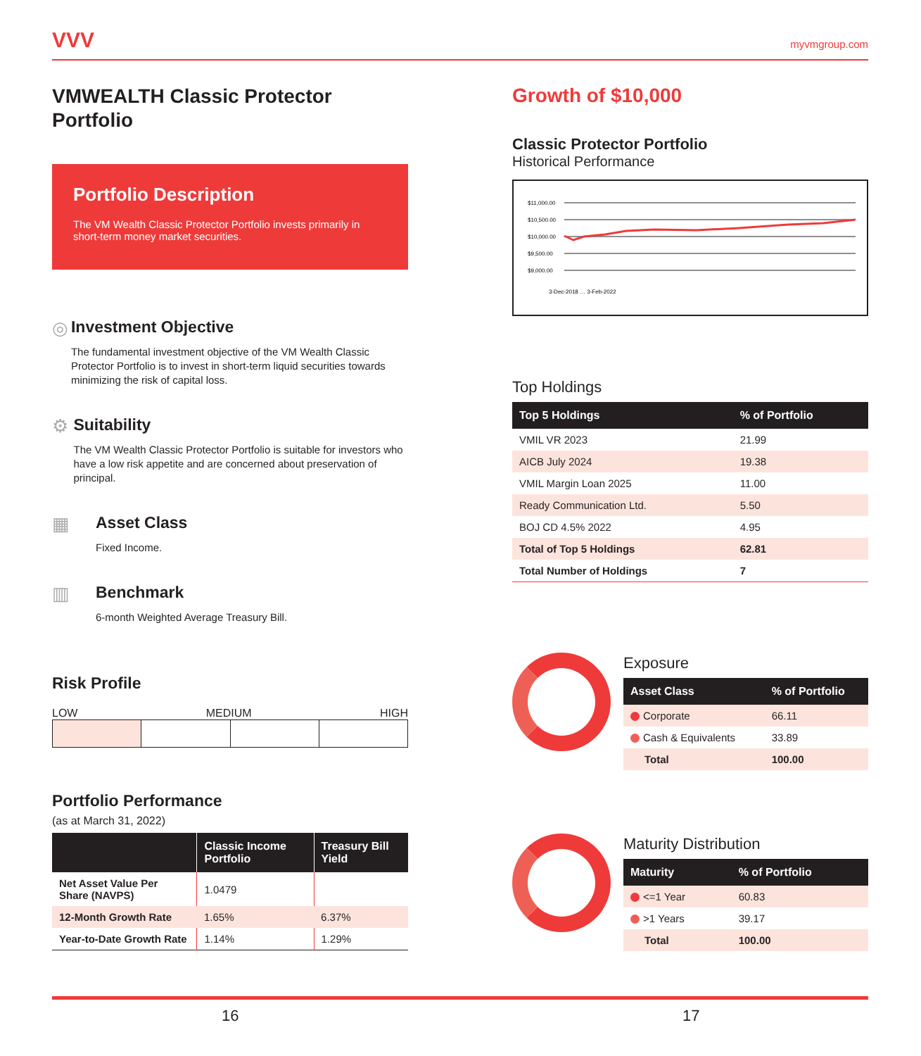VVV
myvmgroup.com
VMWEALTH Classic Protector Portfolio
Portfolio Description
The VM Wealth Classic Protector Portfolio invests primarily in short-term money market securities.
◎ Investment Objective
The fundamental investment objective of the VM Wealth Classic Protector Portfolio is to invest in short-term liquid securities towards minimizing the risk of capital loss.
⚙ Suitability
The VM Wealth Classic Protector Portfolio is suitable for investors who have a low risk appetite and are concerned about preservation of principal.
▦ Asset Class
Fixed Income.
▥ Benchmark
6-month Weighted Average Treasury Bill.
Risk Profile
LOW MEDIUM HIGH
Portfolio Performance
(as at March 31, 2022)
| | Classic Income Portfolio | Treasury Bill Yield |
| --- | --- | --- |
| Net Asset Value Per Share (NAVPS) | 1.0479 | |
| 12-Month Growth Rate | 1.65% | 6.37% |
| Year-to-Date Growth Rate | 1.14% | 1.29% |
Growth of $10,000
Classic Protector Portfolio
Historical Performance
$11,000.00
$10,500.00
$10,000.00
$9,500.00
$9,000.00
3-Dec-2018 … 3-Feb-2022
Top Holdings
| Top 5 Holdings | % of Portfolio |
| --- | --- |
| VMIL VR 2023 | 21.99 |
| AICB July 2024 | 19.38 |
| VMIL Margin Loan 2025 | 11.00 |
| Ready Communication Ltd. | 5.50 |
| BOJ CD 4.5% 2022 | 4.95 |
| Total of Top 5 Holdings | 62.81 |
| Total Number of Holdings | 7 |
Exposure
| Asset Class | % of Portfolio |
| --- | --- |
| Corporate | 66.11 |
| Cash & Equivalents | 33.89 |
| Total | 100.00 |
Maturity Distribution
| Maturity | % of Portfolio |
| --- | --- |
| <=1 Year | 60.83 |
| >1 Years | 39.17 |
| Total | 100.00 |
16 17